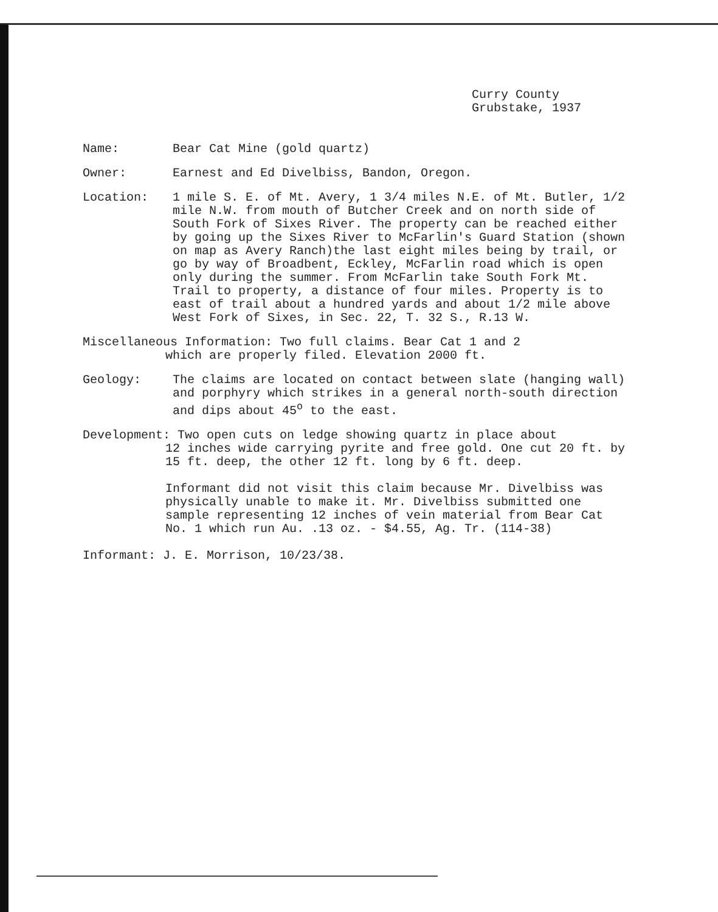Curry County
Grubstake, 1937
Name: Bear Cat Mine (gold quartz)
Owner: Earnest and Ed Divelbiss, Bandon, Oregon.
Location: 1 mile S. E. of Mt. Avery, 1 3/4 miles N.E. of Mt. Butler, 1/2 mile N.W. from mouth of Butcher Creek and on north side of South Fork of Sixes River. The property can be reached either by going up the Sixes River to McFarlin's Guard Station (shown on map as Avery Ranch)the last eight miles being by trail, or go by way of Broadbent, Eckley, McFarlin road which is open only during the summer. From McFarlin take South Fork Mt. Trail to property, a distance of four miles. Property is to east of trail about a hundred yards and about 1/2 mile above West Fork of Sixes, in Sec. 22, T. 32 S., R.13 W.
Miscellaneous Information: Two full claims. Bear Cat 1 and 2
which are properly filed. Elevation 2000 ft.
Geology: The claims are located on contact between slate (hanging wall) and porphyry which strikes in a general north-south direction and dips about 45<sup>o</sup> to the east.
Development: Two open cuts on ledge showing quartz in place about
12 inches wide carrying pyrite and free gold. One cut 20 ft. by 15 ft. deep, the other 12 ft. long by 6 ft. deep.
Informant did not visit this claim because Mr. Divelbiss was physically unable to make it. Mr. Divelbiss submitted one sample representing 12 inches of vein material from Bear Cat No. 1 which run Au. .13 oz. - $4.55, Ag. Tr. (114-38)
Informant: J. E. Morrison, 10/23/38.